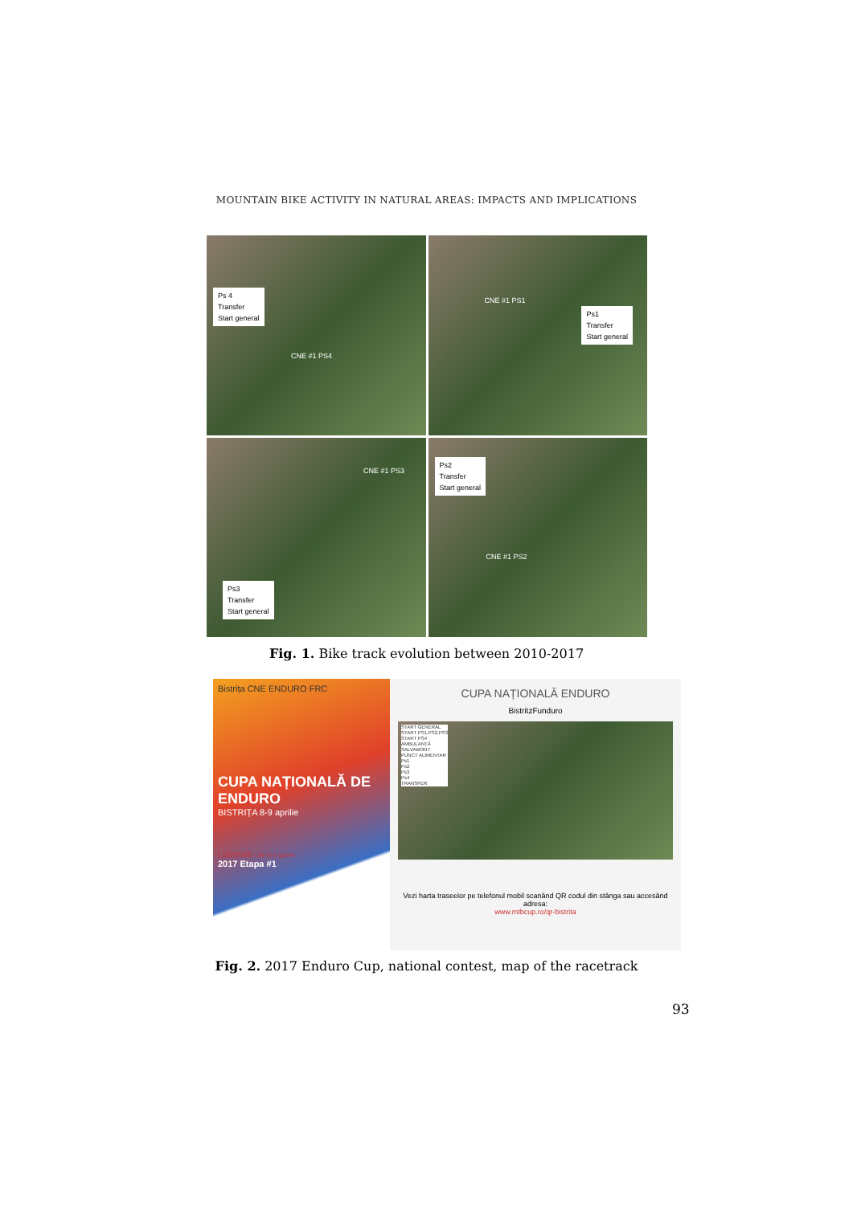MOUNTAIN BIKE ACTIVITY IN NATURAL AREAS: IMPACTS AND IMPLICATIONS
Ps 4
Transfer
Start general
CNE #1 PS4
CNE #1 PS1
Ps1
Transfer
Start general
CNE #1 PS3
Ps3
Transfer
Start general
Ps2
Transfer
Start general
CNE #1 PS2
Fig. 1. Bike track evolution between 2010-2017
Bistrița CNE ENDURO FRC
CUPA NAȚIONALĂ DE ENDURO
BISTRIȚA 8-9 aprilie
Laboratti Life is a game
2017 Etapa #1
CUPA NAȚIONALĂ ENDURO
BistritzFunduro
START GENERAL
START PS1,PS2,PS3
START PS4
AMBULANȚĂ
SALVAMONT
PUNCT ALIMENTAR
Ps1
Ps2
Ps3
Ps4
TRANSFER
Vezi harta traseelor pe telefonul mobil scanând QR codul din stânga sau accesând adresa:
www.mtbcup.ro/qr-bistrita
Fig. 2. 2017 Enduro Cup, national contest, map of the racetrack
93